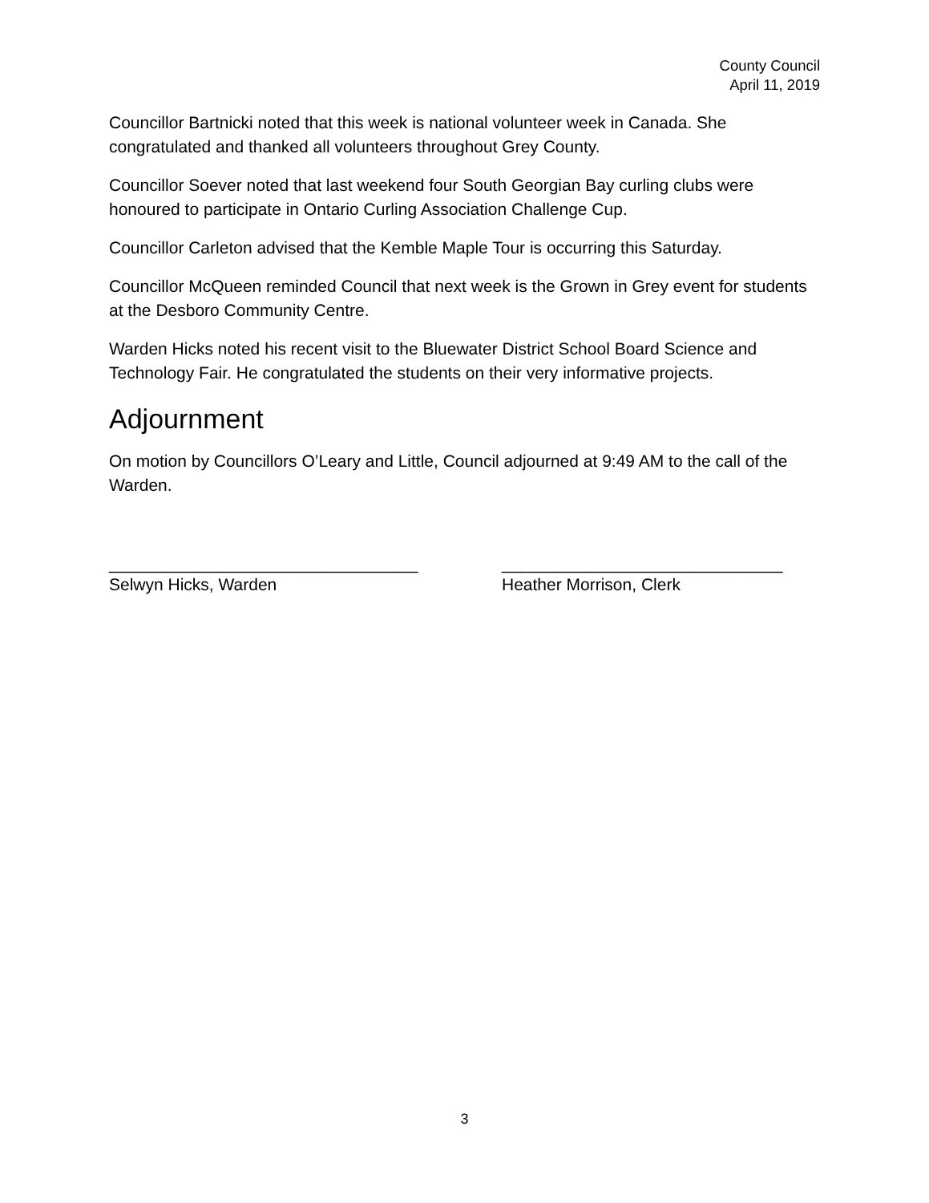County Council
April 11, 2019
Councillor Bartnicki noted that this week is national volunteer week in Canada. She congratulated and thanked all volunteers throughout Grey County.
Councillor Soever noted that last weekend four South Georgian Bay curling clubs were honoured to participate in Ontario Curling Association Challenge Cup.
Councillor Carleton advised that the Kemble Maple Tour is occurring this Saturday.
Councillor McQueen reminded Council that next week is the Grown in Grey event for students at the Desboro Community Centre.
Warden Hicks noted his recent visit to the Bluewater District School Board Science and Technology Fair. He congratulated the students on their very informative projects.
Adjournment
On motion by Councillors O’Leary and Little, Council adjourned at 9:49 AM to the call of the Warden.
_________________________________
Selwyn Hicks, Warden
______________________________
Heather Morrison, Clerk
3